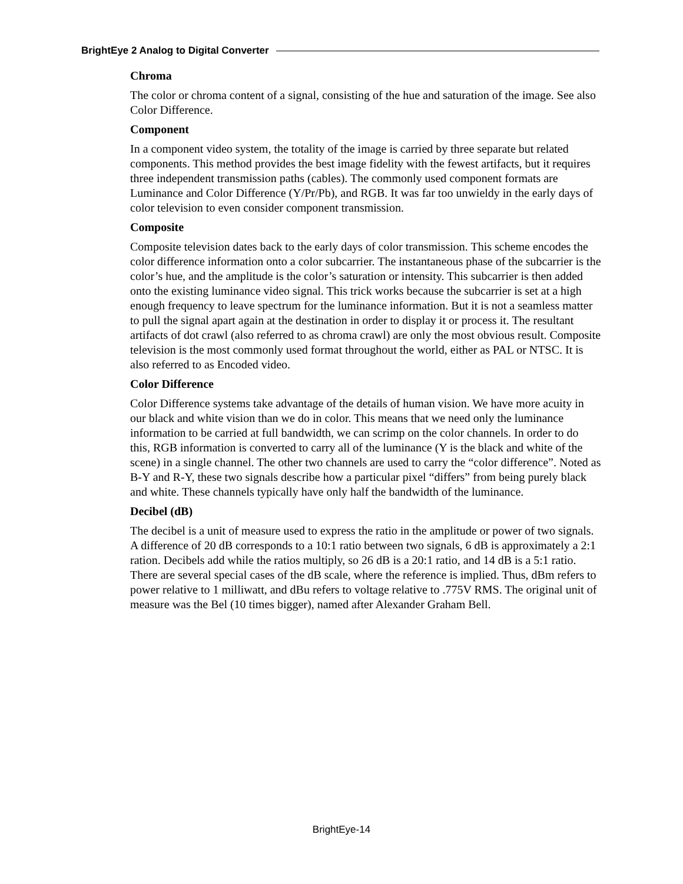BrightEye 2 Analog to Digital Converter
Chroma
The color or chroma content of a signal, consisting of the hue and saturation of the image. See also Color Difference.
Component
In a component video system, the totality of the image is carried by three separate but related components. This method provides the best image fidelity with the fewest artifacts, but it requires three independent transmission paths (cables). The commonly used component formats are Luminance and Color Difference (Y/Pr/Pb), and RGB. It was far too unwieldy in the early days of color television to even consider component transmission.
Composite
Composite television dates back to the early days of color transmission. This scheme encodes the color difference information onto a color subcarrier. The instantaneous phase of the subcarrier is the color’s hue, and the amplitude is the color’s saturation or intensity. This subcarrier is then added onto the existing luminance video signal. This trick works because the subcarrier is set at a high enough frequency to leave spectrum for the luminance information. But it is not a seamless matter to pull the signal apart again at the destination in order to display it or process it. The resultant artifacts of dot crawl (also referred to as chroma crawl) are only the most obvious result. Composite television is the most commonly used format throughout the world, either as PAL or NTSC. It is also referred to as Encoded video.
Color Difference
Color Difference systems take advantage of the details of human vision. We have more acuity in our black and white vision than we do in color. This means that we need only the luminance information to be carried at full bandwidth, we can scrimp on the color channels. In order to do this, RGB information is converted to carry all of the luminance (Y is the black and white of the scene) in a single channel. The other two channels are used to carry the “color difference”. Noted as B-Y and R-Y, these two signals describe how a particular pixel “differs” from being purely black and white. These channels typically have only half the bandwidth of the luminance.
Decibel (dB)
The decibel is a unit of measure used to express the ratio in the amplitude or power of two signals. A difference of 20 dB corresponds to a 10:1 ratio between two signals, 6 dB is approximately a 2:1 ration. Decibels add while the ratios multiply, so 26 dB is a 20:1 ratio, and 14 dB is a 5:1 ratio. There are several special cases of the dB scale, where the reference is implied. Thus, dBm refers to power relative to 1 milliwatt, and dBu refers to voltage relative to .775V RMS. The original unit of measure was the Bel (10 times bigger), named after Alexander Graham Bell.
BrightEye-14